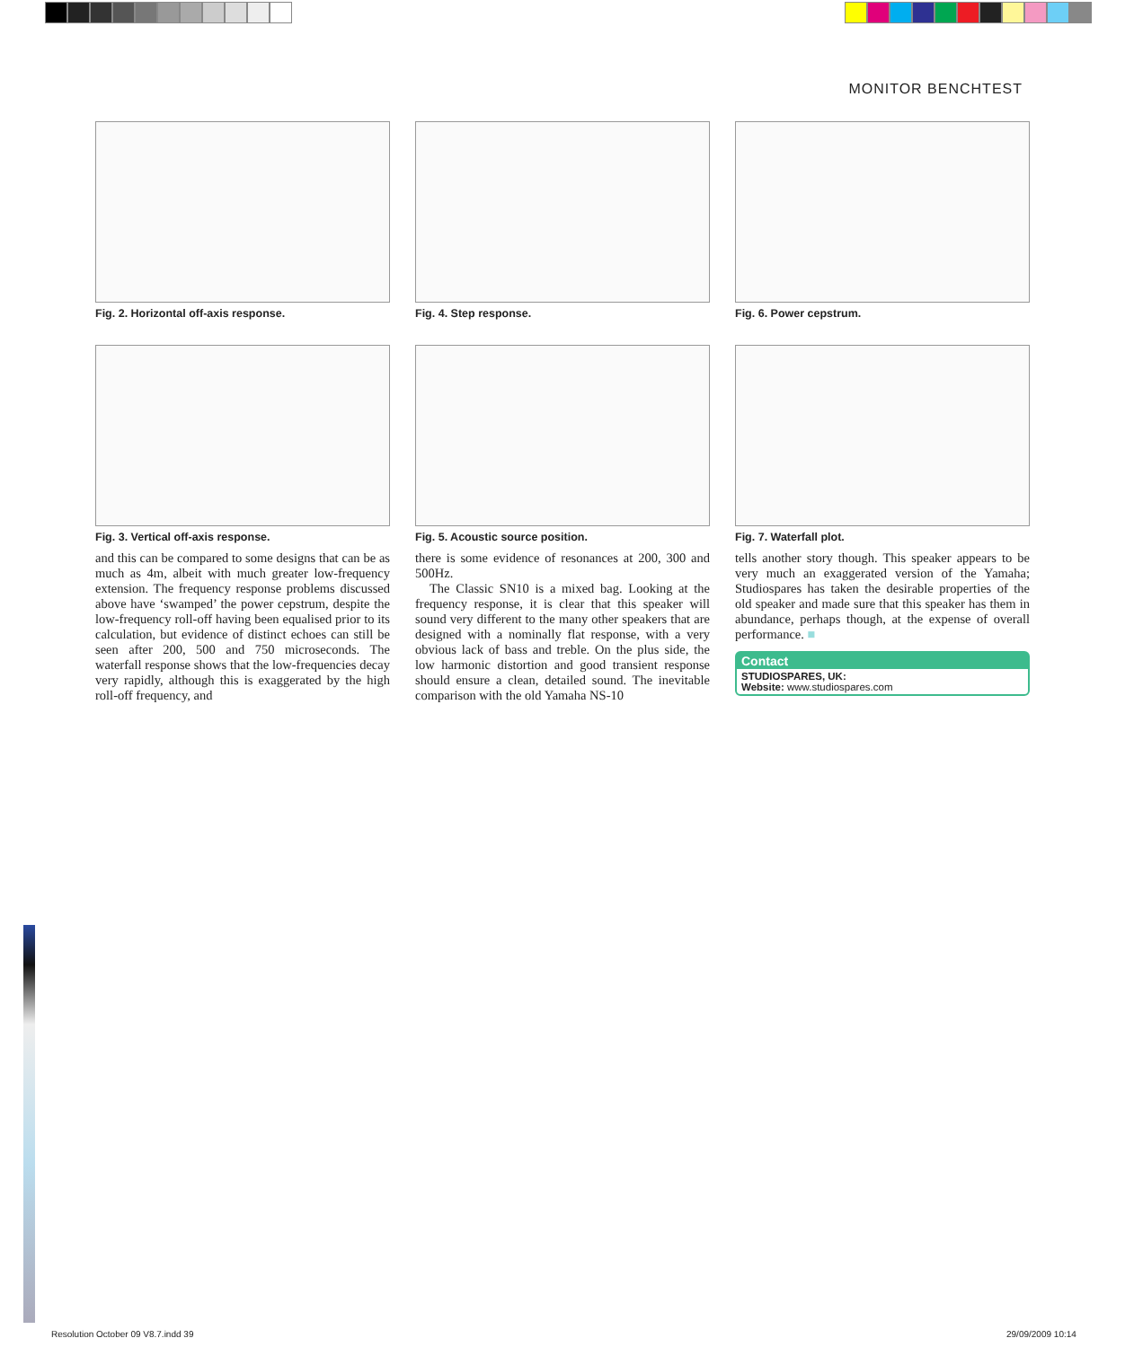MONITOR BENCHTEST
Fig. 2. Horizontal off-axis response.
Fig. 4. Step response.
Fig. 6. Power cepstrum.
Fig. 3. Vertical off-axis response.
Fig. 5. Acoustic source position.
Fig. 7. Waterfall plot.
and this can be compared to some designs that can be as much as 4m, albeit with much greater low-frequency extension. The frequency response problems discussed above have ‘swamped’ the power cepstrum, despite the low-frequency roll-off having been equalised prior to its calculation, but evidence of distinct echoes can still be seen after 200, 500 and 750 microseconds. The waterfall response shows that the low-frequencies decay very rapidly, although this is exaggerated by the high roll-off frequency, and
there is some evidence of resonances at 200, 300 and 500Hz.
The Classic SN10 is a mixed bag. Looking at the frequency response, it is clear that this speaker will sound very different to the many other speakers that are designed with a nominally flat response, with a very obvious lack of bass and treble. On the plus side, the low harmonic distortion and good transient response should ensure a clean, detailed sound. The inevitable comparison with the old Yamaha NS-10
tells another story though. This speaker appears to be very much an exaggerated version of the Yamaha; Studiospares has taken the desirable properties of the old speaker and made sure that this speaker has them in abundance, perhaps though, at the expense of overall performance. ■
Contact
STUDIOSPARES, UK:
Website: www.studiospares.com
Resolution October 09 V8.7.indd 39
29/09/2009 10:14